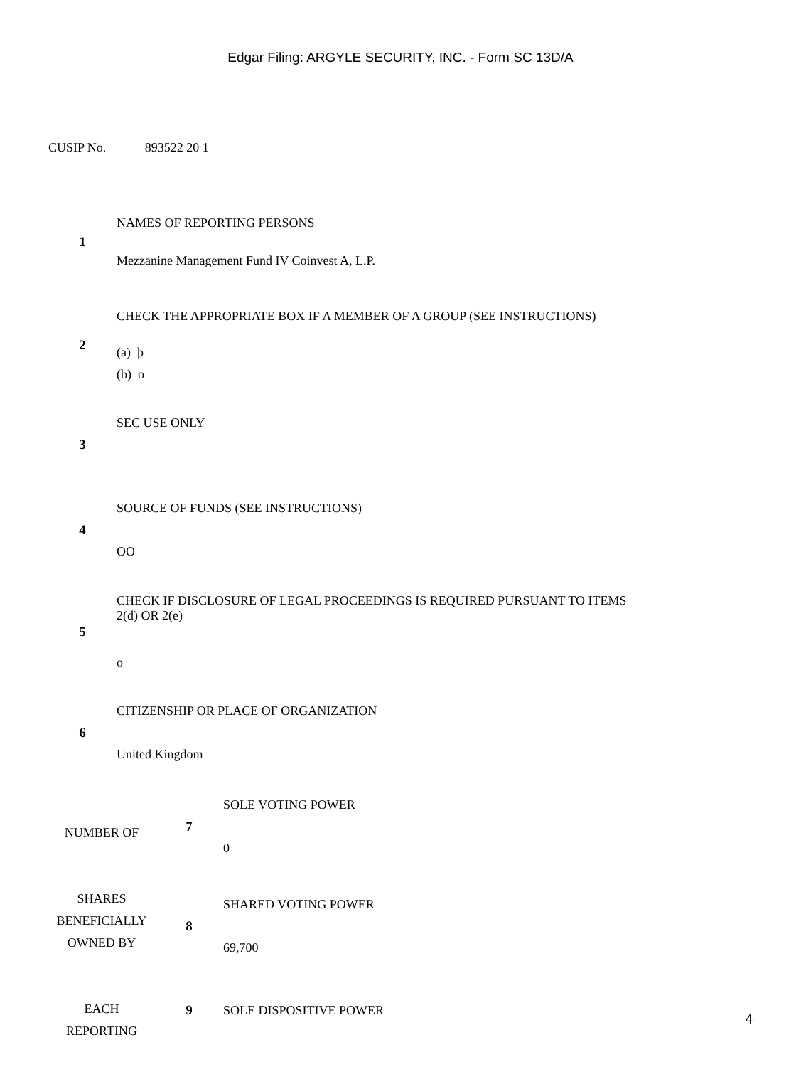Edgar Filing: ARGYLE SECURITY, INC. - Form SC 13D/A
CUSIP No. 893522 20 1
| 1 | NAMES OF REPORTING PERSONS Mezzanine Management Fund IV Coinvest A, L.P. |
| 2 | CHECK THE APPROPRIATE BOX IF A MEMBER OF A GROUP (SEE INSTRUCTIONS) (a) þ (b) o |
| 3 | SEC USE ONLY |
| 4 | SOURCE OF FUNDS (SEE INSTRUCTIONS) OO |
| 5 | CHECK IF DISCLOSURE OF LEGAL PROCEEDINGS IS REQUIRED PURSUANT TO ITEMS 2(d) OR 2(e) o |
| 6 | CITIZENSHIP OR PLACE OF ORGANIZATION United Kingdom |
| NUMBER OF SHARES BENEFICIALLY OWNED BY EACH REPORTING | 7 | SOLE VOTING POWER 0 |
| | 8 | SHARED VOTING POWER 69,700 |
| | 9 | SOLE DISPOSITIVE POWER |
4